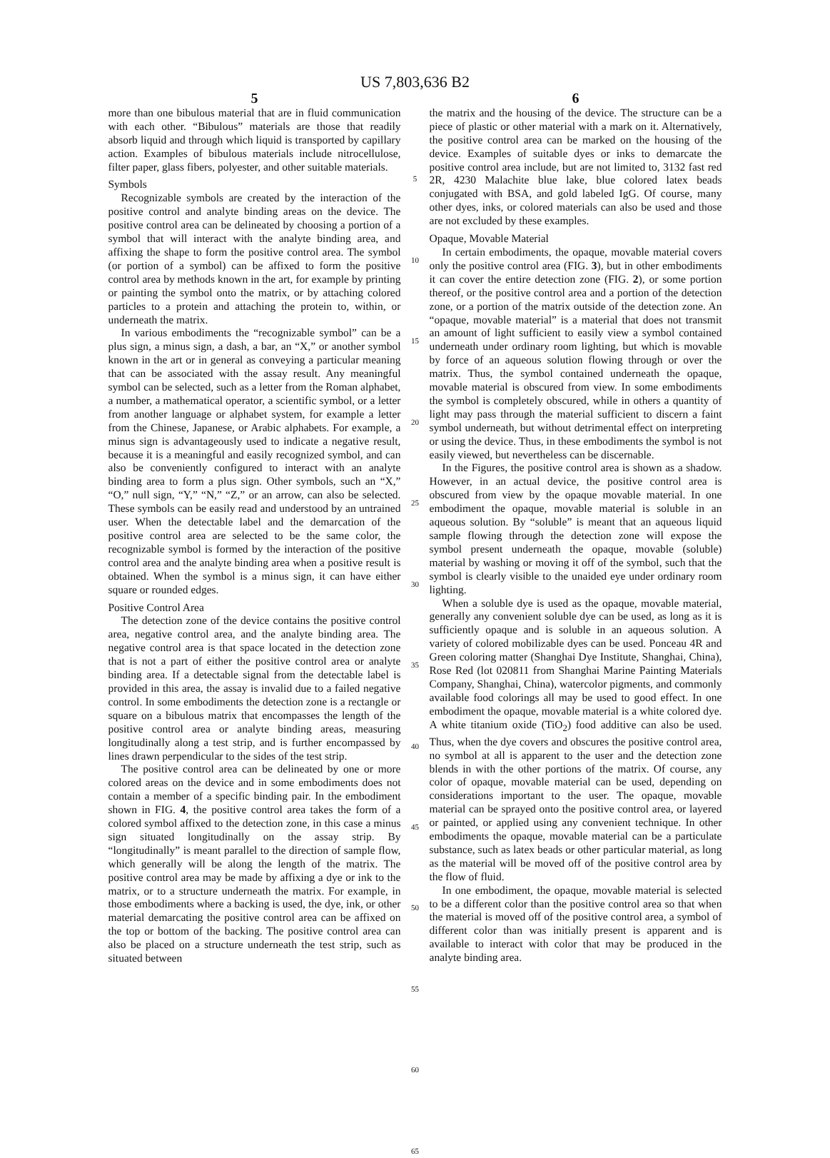US 7,803,636 B2
5
more than one bibulous material that are in fluid communication with each other. “Bibulous” materials are those that readily absorb liquid and through which liquid is transported by capillary action. Examples of bibulous materials include nitrocellulose, filter paper, glass fibers, polyester, and other suitable materials.
Symbols
Recognizable symbols are created by the interaction of the positive control and analyte binding areas on the device. The positive control area can be delineated by choosing a portion of a symbol that will interact with the analyte binding area, and affixing the shape to form the positive control area. The symbol (or portion of a symbol) can be affixed to form the positive control area by methods known in the art, for example by printing or painting the symbol onto the matrix, or by attaching colored particles to a protein and attaching the protein to, within, or underneath the matrix.
In various embodiments the “recognizable symbol” can be a plus sign, a minus sign, a dash, a bar, an “X,” or another symbol known in the art or in general as conveying a particular meaning that can be associated with the assay result. Any meaningful symbol can be selected, such as a letter from the Roman alphabet, a number, a mathematical operator, a scientific symbol, or a letter from another language or alphabet system, for example a letter from the Chinese, Japanese, or Arabic alphabets. For example, a minus sign is advantageously used to indicate a negative result, because it is a meaningful and easily recognized symbol, and can also be conveniently configured to interact with an analyte binding area to form a plus sign. Other symbols, such an “X,” “O,” null sign, “Y,” “N,” “Z,” or an arrow, can also be selected. These symbols can be easily read and understood by an untrained user. When the detectable label and the demarcation of the positive control area are selected to be the same color, the recognizable symbol is formed by the interaction of the positive control area and the analyte binding area when a positive result is obtained. When the symbol is a minus sign, it can have either square or rounded edges.
Positive Control Area
The detection zone of the device contains the positive control area, negative control area, and the analyte binding area. The negative control area is that space located in the detection zone that is not a part of either the positive control area or analyte binding area. If a detectable signal from the detectable label is provided in this area, the assay is invalid due to a failed negative control. In some embodiments the detection zone is a rectangle or square on a bibulous matrix that encompasses the length of the positive control area or analyte binding areas, measuring longitudinally along a test strip, and is further encompassed by lines drawn perpendicular to the sides of the test strip.
The positive control area can be delineated by one or more colored areas on the device and in some embodiments does not contain a member of a specific binding pair. In the embodiment shown in FIG. 4, the positive control area takes the form of a colored symbol affixed to the detection zone, in this case a minus sign situated longitudinally on the assay strip. By “longitudinally” is meant parallel to the direction of sample flow, which generally will be along the length of the matrix. The positive control area may be made by affixing a dye or ink to the matrix, or to a structure underneath the matrix. For example, in those embodiments where a backing is used, the dye, ink, or other material demarcating the positive control area can be affixed on the top or bottom of the backing. The positive control area can also be placed on a structure underneath the test strip, such as situated between
5
10
15
20
25
30
35
40
45
50
55
60
65
6
the matrix and the housing of the device. The structure can be a piece of plastic or other material with a mark on it. Alternatively, the positive control area can be marked on the housing of the device. Examples of suitable dyes or inks to demarcate the positive control area include, but are not limited to, 3132 fast red 2R, 4230 Malachite blue lake, blue colored latex beads conjugated with BSA, and gold labeled IgG. Of course, many other dyes, inks, or colored materials can also be used and those are not excluded by these examples.
Opaque, Movable Material
In certain embodiments, the opaque, movable material covers only the positive control area (FIG. 3), but in other embodiments it can cover the entire detection zone (FIG. 2), or some portion thereof, or the positive control area and a portion of the detection zone, or a portion of the matrix outside of the detection zone. An “opaque, movable material” is a material that does not transmit an amount of light sufficient to easily view a symbol contained underneath under ordinary room lighting, but which is movable by force of an aqueous solution flowing through or over the matrix. Thus, the symbol contained underneath the opaque, movable material is obscured from view. In some embodiments the symbol is completely obscured, while in others a quantity of light may pass through the material sufficient to discern a faint symbol underneath, but without detrimental effect on interpreting or using the device. Thus, in these embodiments the symbol is not easily viewed, but nevertheless can be discernable.
In the Figures, the positive control area is shown as a shadow. However, in an actual device, the positive control area is obscured from view by the opaque movable material. In one embodiment the opaque, movable material is soluble in an aqueous solution. By “soluble” is meant that an aqueous liquid sample flowing through the detection zone will expose the symbol present underneath the opaque, movable (soluble) material by washing or moving it off of the symbol, such that the symbol is clearly visible to the unaided eye under ordinary room lighting.
When a soluble dye is used as the opaque, movable material, generally any convenient soluble dye can be used, as long as it is sufficiently opaque and is soluble in an aqueous solution. A variety of colored mobilizable dyes can be used. Ponceau 4R and Green coloring matter (Shanghai Dye Institute, Shanghai, China), Rose Red (lot 020811 from Shanghai Marine Painting Materials Company, Shanghai, China), watercolor pigments, and commonly available food colorings all may be used to good effect. In one embodiment the opaque, movable material is a white colored dye. A white titanium oxide (TiO<sub>2</sub>) food additive can also be used. Thus, when the dye covers and obscures the positive control area, no symbol at all is apparent to the user and the detection zone blends in with the other portions of the matrix. Of course, any color of opaque, movable material can be used, depending on considerations important to the user. The opaque, movable material can be sprayed onto the positive control area, or layered or painted, or applied using any convenient technique. In other embodiments the opaque, movable material can be a particulate substance, such as latex beads or other particular material, as long as the material will be moved off of the positive control area by the flow of fluid.
In one embodiment, the opaque, movable material is selected to be a different color than the positive control area so that when the material is moved off of the positive control area, a symbol of different color than was initially present is apparent and is available to interact with color that may be produced in the analyte binding area.